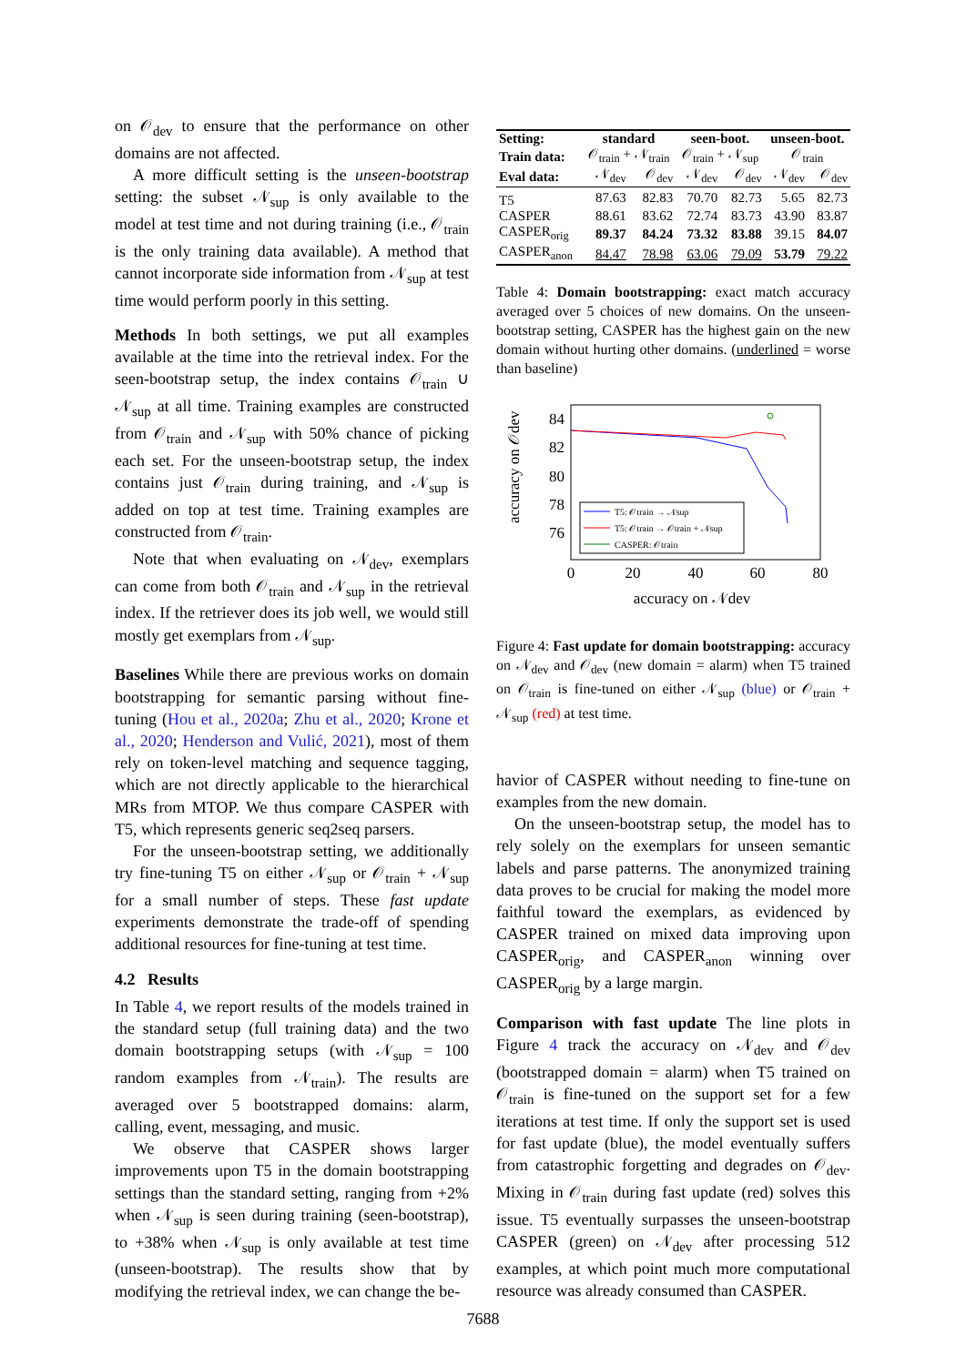on 𝒪<sub>dev</sub> to ensure that the performance on other domains are not affected.
A more difficult setting is the unseen-bootstrap setting: the subset 𝒩<sub>sup</sub> is only available to the model at test time and not during training (i.e., 𝒪<sub>train</sub> is the only training data available). A method that cannot incorporate side information from 𝒩<sub>sup</sub> at test time would perform poorly in this setting.
Methods In both settings, we put all examples available at the time into the retrieval index. For the seen-bootstrap setup, the index contains 𝒪<sub>train</sub> ∪ 𝒩<sub>sup</sub> at all time. Training examples are constructed from 𝒪<sub>train</sub> and 𝒩<sub>sup</sub> with 50% chance of picking each set. For the unseen-bootstrap setup, the index contains just 𝒪<sub>train</sub> during training, and 𝒩<sub>sup</sub> is added on top at test time. Training examples are constructed from 𝒪<sub>train</sub>.
Note that when evaluating on 𝒩<sub>dev</sub>, exemplars can come from both 𝒪<sub>train</sub> and 𝒩<sub>sup</sub> in the retrieval index. If the retriever does its job well, we would still mostly get exemplars from 𝒩<sub>sup</sub>.
Baselines While there are previous works on domain bootstrapping for semantic parsing without fine-tuning (Hou et al., 2020a; Zhu et al., 2020; Krone et al., 2020; Henderson and Vulić, 2021), most of them rely on token-level matching and sequence tagging, which are not directly applicable to the hierarchical MRs from MTOP. We thus compare CASPER with T5, which represents generic seq2seq parsers.
For the unseen-bootstrap setting, we additionally try fine-tuning T5 on either 𝒩<sub>sup</sub> or 𝒪<sub>train</sub> + 𝒩<sub>sup</sub> for a small number of steps. These fast update experiments demonstrate the trade-off of spending additional resources for fine-tuning at test time.
4.2 Results
In Table 4, we report results of the models trained in the standard setup (full training data) and the two domain bootstrapping setups (with 𝒩<sub>sup</sub> = 100 random examples from 𝒩<sub>train</sub>). The results are averaged over 5 bootstrapped domains: alarm, calling, event, messaging, and music.
We observe that CASPER shows larger improvements upon T5 in the domain bootstrapping settings than the standard setting, ranging from +2% when 𝒩<sub>sup</sub> is seen during training (seen-bootstrap), to +38% when 𝒩<sub>sup</sub> is only available at test time (unseen-bootstrap). The results show that by modifying the retrieval index, we can change the be-
| Setting: | standard | | seen-boot. | | unseen-boot. | |
| Train data: | 𝒪<sub>train</sub> + 𝒩<sub>train</sub> | | 𝒪<sub>train</sub> + 𝒩<sub>sup</sub> | | 𝒪<sub>train</sub> | |
| Eval data: | 𝒩<sub>dev</sub> | 𝒪<sub>dev</sub> | 𝒩<sub>dev</sub> | 𝒪<sub>dev</sub> | 𝒩<sub>dev</sub> | 𝒪<sub>dev</sub> |
| T5 | 87.63 | 82.83 | 70.70 | 82.73 | 5.65 | 82.73 |
| CASPER | 88.61 | 83.62 | 72.74 | 83.73 | 43.90 | 83.87 |
| CASPER<sub>orig</sub> | 89.37 | 84.24 | 73.32 | 83.88 | 39.15 | 84.07 |
| CASPER<sub>anon</sub> | 84.47 | 78.98 | 63.06 | 79.09 | 53.79 | 79.22 |
Table 4: Domain bootstrapping: exact match accuracy averaged over 5 choices of new domains. On the unseen-bootstrap setting, CASPER has the highest gain on the new domain without hurting other domains. (underlined = worse than baseline)
accuracy on 𝒪dev
84
82
80
78
76
0
20
40
60
80
accuracy on 𝒩dev
T5: 𝒪train → 𝒩sup
T5: 𝒪train → 𝒪train + 𝒩sup
CASPER: 𝒪train
Figure 4: Fast update for domain bootstrapping: accuracy on 𝒩<sub>dev</sub> and 𝒪<sub>dev</sub> (new domain = alarm) when T5 trained on 𝒪<sub>train</sub> is fine-tuned on either 𝒩<sub>sup</sub> (blue) or 𝒪<sub>train</sub> + 𝒩<sub>sup</sub> (red) at test time.
havior of CASPER without needing to fine-tune on examples from the new domain.
On the unseen-bootstrap setup, the model has to rely solely on the exemplars for unseen semantic labels and parse patterns. The anonymized training data proves to be crucial for making the model more faithful toward the exemplars, as evidenced by CASPER trained on mixed data improving upon CASPER<sub>orig</sub>, and CASPER<sub>anon</sub> winning over CASPER<sub>orig</sub> by a large margin.
Comparison with fast update The line plots in Figure 4 track the accuracy on 𝒩<sub>dev</sub> and 𝒪<sub>dev</sub> (bootstrapped domain = alarm) when T5 trained on 𝒪<sub>train</sub> is fine-tuned on the support set for a few iterations at test time. If only the support set is used for fast update (blue), the model eventually suffers from catastrophic forgetting and degrades on 𝒪<sub>dev</sub>. Mixing in 𝒪<sub>train</sub> during fast update (red) solves this issue. T5 eventually surpasses the unseen-bootstrap CASPER (green) on 𝒩<sub>dev</sub> after processing 512 examples, at which point much more computational resource was already consumed than CASPER.
7688